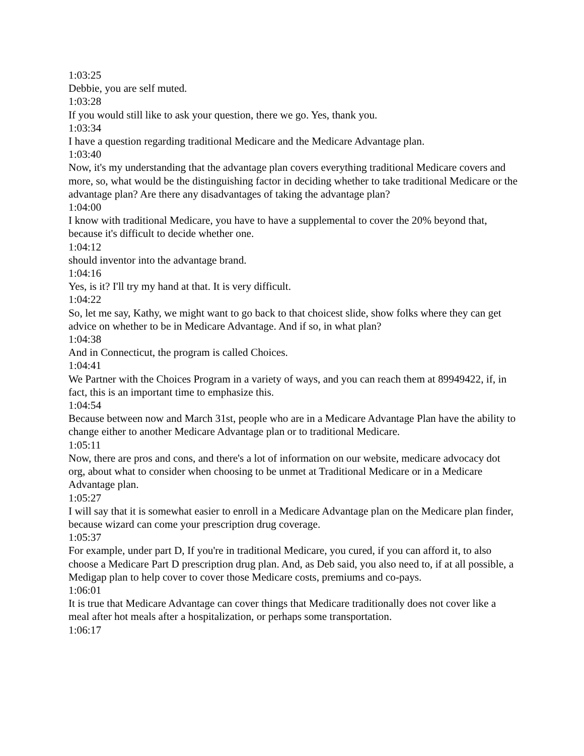1:03:25
Debbie, you are self muted.
1:03:28
If you would still like to ask your question, there we go. Yes, thank you.
1:03:34
I have a question regarding traditional Medicare and the Medicare Advantage plan.
1:03:40
Now, it's my understanding that the advantage plan covers everything traditional Medicare covers and more, so, what would be the distinguishing factor in deciding whether to take traditional Medicare or the advantage plan? Are there any disadvantages of taking the advantage plan?
1:04:00
I know with traditional Medicare, you have to have a supplemental to cover the 20% beyond that, because it's difficult to decide whether one.
1:04:12
should inventor into the advantage brand.
1:04:16
Yes, is it? I'll try my hand at that. It is very difficult.
1:04:22
So, let me say, Kathy, we might want to go back to that choicest slide, show folks where they can get advice on whether to be in Medicare Advantage. And if so, in what plan?
1:04:38
And in Connecticut, the program is called Choices.
1:04:41
We Partner with the Choices Program in a variety of ways, and you can reach them at 89949422, if, in fact, this is an important time to emphasize this.
1:04:54
Because between now and March 31st, people who are in a Medicare Advantage Plan have the ability to change either to another Medicare Advantage plan or to traditional Medicare.
1:05:11
Now, there are pros and cons, and there's a lot of information on our website, medicare advocacy dot org, about what to consider when choosing to be unmet at Traditional Medicare or in a Medicare Advantage plan.
1:05:27
I will say that it is somewhat easier to enroll in a Medicare Advantage plan on the Medicare plan finder, because wizard can come your prescription drug coverage.
1:05:37
For example, under part D, If you're in traditional Medicare, you cured, if you can afford it, to also choose a Medicare Part D prescription drug plan. And, as Deb said, you also need to, if at all possible, a Medigap plan to help cover to cover those Medicare costs, premiums and co-pays.
1:06:01
It is true that Medicare Advantage can cover things that Medicare traditionally does not cover like a meal after hot meals after a hospitalization, or perhaps some transportation.
1:06:17